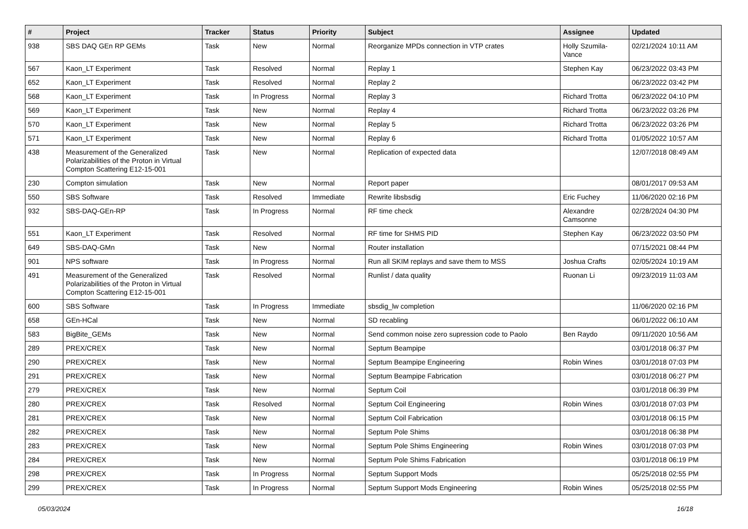| # | Project | Tracker | Status | Priority | Subject | Assignee | Updated |
| --- | --- | --- | --- | --- | --- | --- | --- |
| 938 | SBS DAQ GEn RP GEMs | Task | New | Normal | Reorganize MPDs connection in VTP crates | Holly Szumila-Vance | 02/21/2024 10:11 AM |
| 567 | Kaon_LT Experiment | Task | Resolved | Normal | Replay 1 | Stephen Kay | 06/23/2022 03:43 PM |
| 652 | Kaon_LT Experiment | Task | Resolved | Normal | Replay 2 | | 06/23/2022 03:42 PM |
| 568 | Kaon_LT Experiment | Task | In Progress | Normal | Replay 3 | Richard Trotta | 06/23/2022 04:10 PM |
| 569 | Kaon_LT Experiment | Task | New | Normal | Replay 4 | Richard Trotta | 06/23/2022 03:26 PM |
| 570 | Kaon_LT Experiment | Task | New | Normal | Replay 5 | Richard Trotta | 06/23/2022 03:26 PM |
| 571 | Kaon_LT Experiment | Task | New | Normal | Replay 6 | Richard Trotta | 01/05/2022 10:57 AM |
| 438 | Measurement of the Generalized Polarizabilities of the Proton in Virtual Compton Scattering E12-15-001 | Task | New | Normal | Replication of expected data | | 12/07/2018 08:49 AM |
| 230 | Compton simulation | Task | New | Normal | Report paper | | 08/01/2017 09:53 AM |
| 550 | SBS Software | Task | Resolved | Immediate | Rewrite libsbsdig | Eric Fuchey | 11/06/2020 02:16 PM |
| 932 | SBS-DAQ-GEn-RP | Task | In Progress | Normal | RF time check | Alexandre Camsonne | 02/28/2024 04:30 PM |
| 551 | Kaon_LT Experiment | Task | Resolved | Normal | RF time for SHMS PID | Stephen Kay | 06/23/2022 03:50 PM |
| 649 | SBS-DAQ-GMn | Task | New | Normal | Router installation | | 07/15/2021 08:44 PM |
| 901 | NPS software | Task | In Progress | Normal | Run all SKIM replays and save them to MSS | Joshua Crafts | 02/05/2024 10:19 AM |
| 491 | Measurement of the Generalized Polarizabilities of the Proton in Virtual Compton Scattering E12-15-001 | Task | Resolved | Normal | Runlist / data quality | Ruonan Li | 09/23/2019 11:03 AM |
| 600 | SBS Software | Task | In Progress | Immediate | sbsdig_lw completion | | 11/06/2020 02:16 PM |
| 658 | GEn-HCal | Task | New | Normal | SD recabling | | 06/01/2022 06:10 AM |
| 583 | BigBite_GEMs | Task | New | Normal | Send common noise zero supression code to Paolo | Ben Raydo | 09/11/2020 10:56 AM |
| 289 | PREX/CREX | Task | New | Normal | Septum Beampipe | | 03/01/2018 06:37 PM |
| 290 | PREX/CREX | Task | New | Normal | Septum Beampipe Engineering | Robin Wines | 03/01/2018 07:03 PM |
| 291 | PREX/CREX | Task | New | Normal | Septum Beampipe Fabrication | | 03/01/2018 06:27 PM |
| 279 | PREX/CREX | Task | New | Normal | Septum Coil | | 03/01/2018 06:39 PM |
| 280 | PREX/CREX | Task | Resolved | Normal | Septum Coil Engineering | Robin Wines | 03/01/2018 07:03 PM |
| 281 | PREX/CREX | Task | New | Normal | Septum Coil Fabrication | | 03/01/2018 06:15 PM |
| 282 | PREX/CREX | Task | New | Normal | Septum Pole Shims | | 03/01/2018 06:38 PM |
| 283 | PREX/CREX | Task | New | Normal | Septum Pole Shims Engineering | Robin Wines | 03/01/2018 07:03 PM |
| 284 | PREX/CREX | Task | New | Normal | Septum Pole Shims Fabrication | | 03/01/2018 06:19 PM |
| 298 | PREX/CREX | Task | In Progress | Normal | Septum Support Mods | | 05/25/2018 02:55 PM |
| 299 | PREX/CREX | Task | In Progress | Normal | Septum Support Mods Engineering | Robin Wines | 05/25/2018 02:55 PM |
05/03/2024 16/18